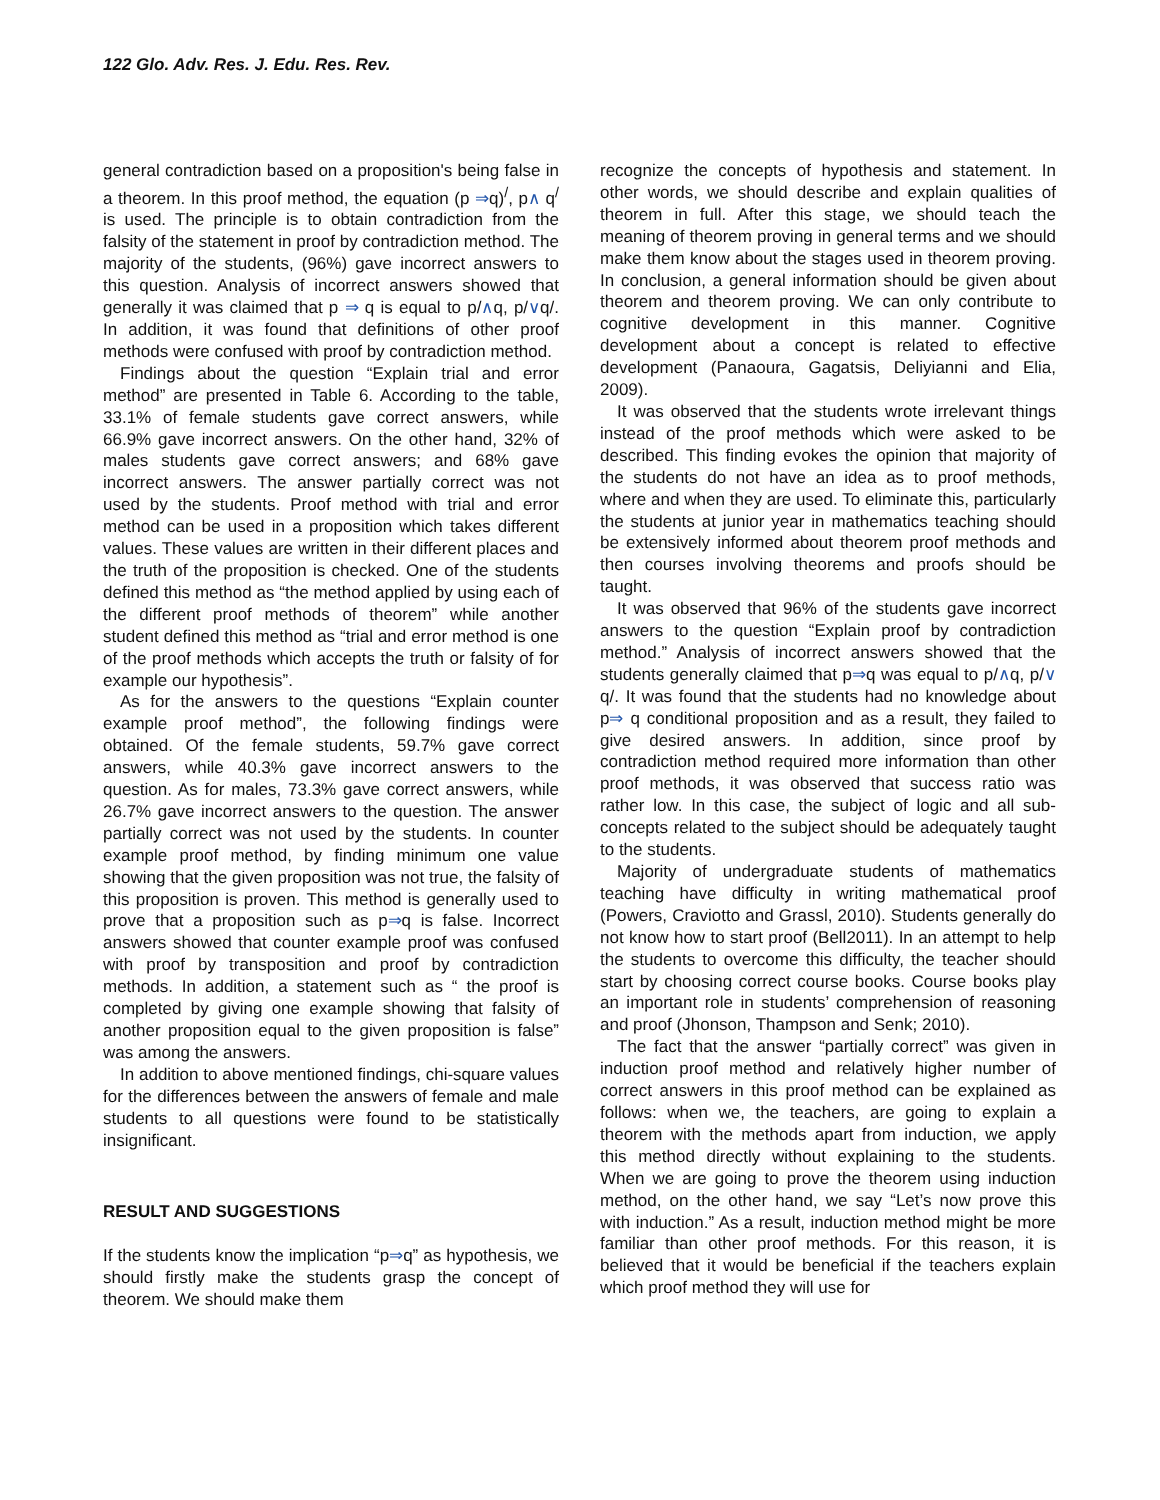122 Glo. Adv. Res. J. Edu. Res. Rev.
general contradiction based on a proposition's being false in a theorem. In this proof method, the equation (p ⇒q)<sup>/</sup>, p∧ q<sup>/</sup> is used. The principle is to obtain contradiction from the falsity of the statement in proof by contradiction method. The majority of the students, (96%) gave incorrect answers to this question. Analysis of incorrect answers showed that generally it was claimed that p ⇒ q is equal to p/∧q, p/∨q/. In addition, it was found that definitions of other proof methods were confused with proof by contradiction method.
Findings about the question “Explain trial and error method” are presented in Table 6. According to the table, 33.1% of female students gave correct answers, while 66.9% gave incorrect answers. On the other hand, 32% of males students gave correct answers; and 68% gave incorrect answers. The answer partially correct was not used by the students. Proof method with trial and error method can be used in a proposition which takes different values. These values are written in their different places and the truth of the proposition is checked. One of the students defined this method as “the method applied by using each of the different proof methods of theorem” while another student defined this method as “trial and error method is one of the proof methods which accepts the truth or falsity of for example our hypothesis”.
As for the answers to the questions “Explain counter example proof method”, the following findings were obtained. Of the female students, 59.7% gave correct answers, while 40.3% gave incorrect answers to the question. As for males, 73.3% gave correct answers, while 26.7% gave incorrect answers to the question. The answer partially correct was not used by the students. In counter example proof method, by finding minimum one value showing that the given proposition was not true, the falsity of this proposition is proven. This method is generally used to prove that a proposition such as p⇒q is false. Incorrect answers showed that counter example proof was confused with proof by transposition and proof by contradiction methods. In addition, a statement such as “ the proof is completed by giving one example showing that falsity of another proposition equal to the given proposition is false” was among the answers.
In addition to above mentioned findings, chi-square values for the differences between the answers of female and male students to all questions were found to be statistically insignificant.
RESULT AND SUGGESTIONS
If the students know the implication “p⇒q” as hypothesis, we should firstly make the students grasp the concept of theorem. We should make them
recognize the concepts of hypothesis and statement. In other words, we should describe and explain qualities of theorem in full. After this stage, we should teach the meaning of theorem proving in general terms and we should make them know about the stages used in theorem proving. In conclusion, a general information should be given about theorem and theorem proving. We can only contribute to cognitive development in this manner. Cognitive development about a concept is related to effective development (Panaoura, Gagatsis, Deliyianni and Elia, 2009).
It was observed that the students wrote irrelevant things instead of the proof methods which were asked to be described. This finding evokes the opinion that majority of the students do not have an idea as to proof methods, where and when they are used. To eliminate this, particularly the students at junior year in mathematics teaching should be extensively informed about theorem proof methods and then courses involving theorems and proofs should be taught.
It was observed that 96% of the students gave incorrect answers to the question “Explain proof by contradiction method.” Analysis of incorrect answers showed that the students generally claimed that p⇒q was equal to p/∧q, p/∨ q/. It was found that the students had no knowledge about p⇒ q conditional proposition and as a result, they failed to give desired answers. In addition, since proof by contradiction method required more information than other proof methods, it was observed that success ratio was rather low. In this case, the subject of logic and all sub-concepts related to the subject should be adequately taught to the students.
Majority of undergraduate students of mathematics teaching have difficulty in writing mathematical proof (Powers, Craviotto and Grassl, 2010). Students generally do not know how to start proof (Bell2011). In an attempt to help the students to overcome this difficulty, the teacher should start by choosing correct course books. Course books play an important role in students’ comprehension of reasoning and proof (Jhonson, Thampson and Senk; 2010).
The fact that the answer “partially correct” was given in induction proof method and relatively higher number of correct answers in this proof method can be explained as follows: when we, the teachers, are going to explain a theorem with the methods apart from induction, we apply this method directly without explaining to the students. When we are going to prove the theorem using induction method, on the other hand, we say “Let’s now prove this with induction.” As a result, induction method might be more familiar than other proof methods. For this reason, it is believed that it would be beneficial if the teachers explain which proof method they will use for